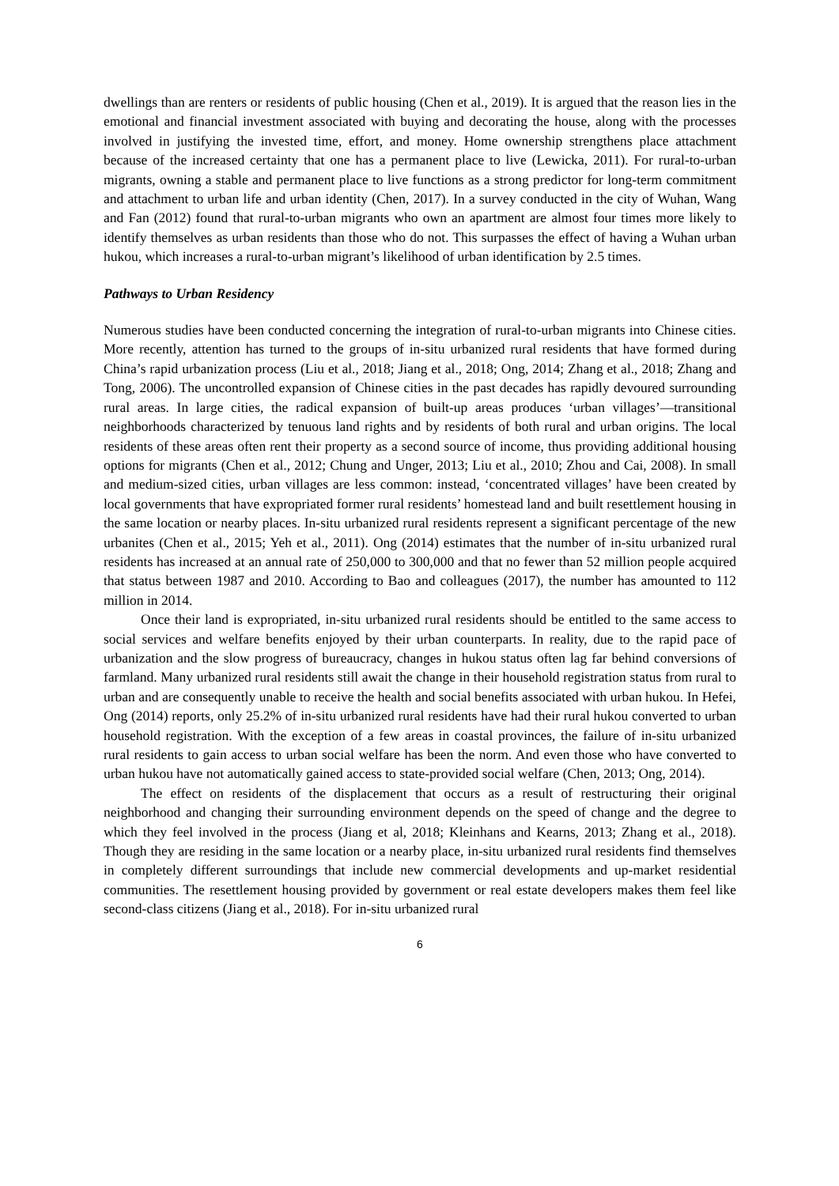dwellings than are renters or residents of public housing (Chen et al., 2019). It is argued that the reason lies in the emotional and financial investment associated with buying and decorating the house, along with the processes involved in justifying the invested time, effort, and money. Home ownership strengthens place attachment because of the increased certainty that one has a permanent place to live (Lewicka, 2011). For rural-to-urban migrants, owning a stable and permanent place to live functions as a strong predictor for long-term commitment and attachment to urban life and urban identity (Chen, 2017). In a survey conducted in the city of Wuhan, Wang and Fan (2012) found that rural-to-urban migrants who own an apartment are almost four times more likely to identify themselves as urban residents than those who do not. This surpasses the effect of having a Wuhan urban hukou, which increases a rural-to-urban migrant’s likelihood of urban identification by 2.5 times.
Pathways to Urban Residency
Numerous studies have been conducted concerning the integration of rural-to-urban migrants into Chinese cities. More recently, attention has turned to the groups of in-situ urbanized rural residents that have formed during China’s rapid urbanization process (Liu et al., 2018; Jiang et al., 2018; Ong, 2014; Zhang et al., 2018; Zhang and Tong, 2006). The uncontrolled expansion of Chinese cities in the past decades has rapidly devoured surrounding rural areas. In large cities, the radical expansion of built-up areas produces ‘urban villages’—transitional neighborhoods characterized by tenuous land rights and by residents of both rural and urban origins. The local residents of these areas often rent their property as a second source of income, thus providing additional housing options for migrants (Chen et al., 2012; Chung and Unger, 2013; Liu et al., 2010; Zhou and Cai, 2008). In small and medium-sized cities, urban villages are less common: instead, ‘concentrated villages’ have been created by local governments that have expropriated former rural residents’ homestead land and built resettlement housing in the same location or nearby places. In-situ urbanized rural residents represent a significant percentage of the new urbanites (Chen et al., 2015; Yeh et al., 2011). Ong (2014) estimates that the number of in-situ urbanized rural residents has increased at an annual rate of 250,000 to 300,000 and that no fewer than 52 million people acquired that status between 1987 and 2010. According to Bao and colleagues (2017), the number has amounted to 112 million in 2014.
Once their land is expropriated, in-situ urbanized rural residents should be entitled to the same access to social services and welfare benefits enjoyed by their urban counterparts. In reality, due to the rapid pace of urbanization and the slow progress of bureaucracy, changes in hukou status often lag far behind conversions of farmland. Many urbanized rural residents still await the change in their household registration status from rural to urban and are consequently unable to receive the health and social benefits associated with urban hukou. In Hefei, Ong (2014) reports, only 25.2% of in-situ urbanized rural residents have had their rural hukou converted to urban household registration. With the exception of a few areas in coastal provinces, the failure of in-situ urbanized rural residents to gain access to urban social welfare has been the norm. And even those who have converted to urban hukou have not automatically gained access to state-provided social welfare (Chen, 2013; Ong, 2014).
The effect on residents of the displacement that occurs as a result of restructuring their original neighborhood and changing their surrounding environment depends on the speed of change and the degree to which they feel involved in the process (Jiang et al, 2018; Kleinhans and Kearns, 2013; Zhang et al., 2018). Though they are residing in the same location or a nearby place, in-situ urbanized rural residents find themselves in completely different surroundings that include new commercial developments and up-market residential communities. The resettlement housing provided by government or real estate developers makes them feel like second-class citizens (Jiang et al., 2018). For in-situ urbanized rural
6